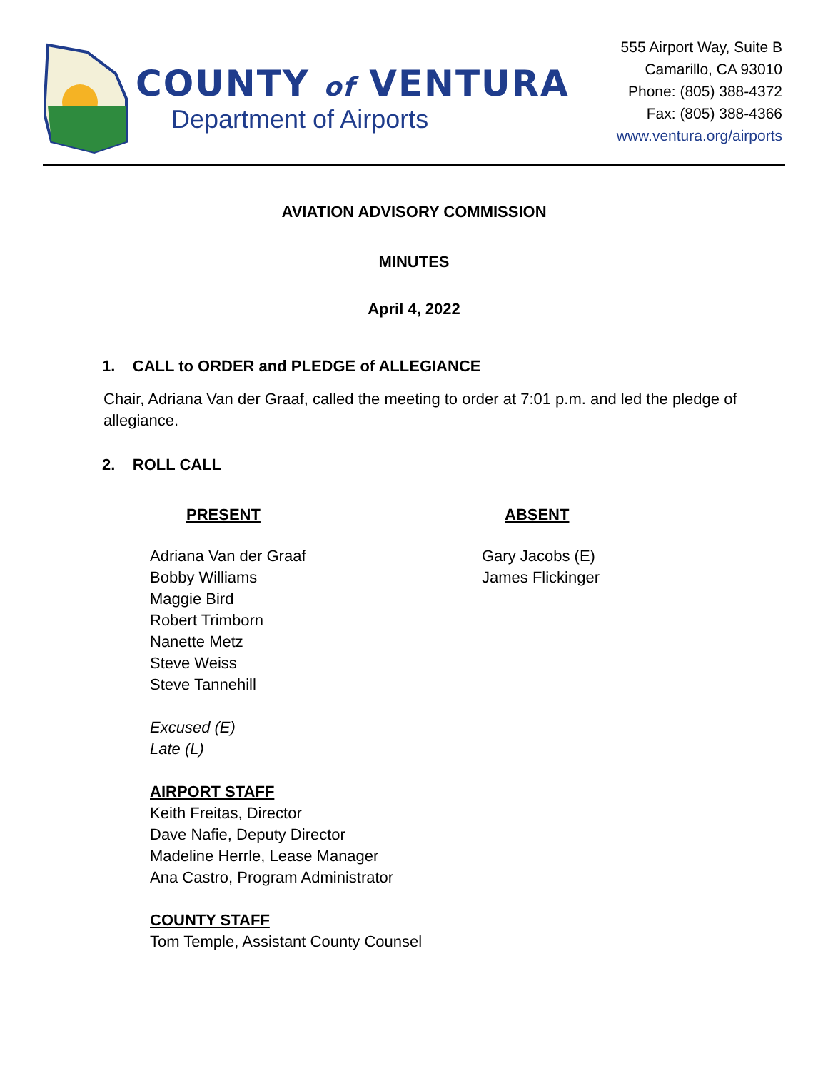COUNTY of VENTURA
Department of Airports
555 Airport Way, Suite B
Camarillo, CA 93010
Phone: (805) 388-4372
Fax: (805) 388-4366
www.ventura.org/airports
AVIATION ADVISORY COMMISSION
MINUTES
April 4, 2022
1. CALL to ORDER and PLEDGE of ALLEGIANCE
Chair, Adriana Van der Graaf, called the meeting to order at 7:01 p.m. and led the pledge of allegiance.
2. ROLL CALL
PRESENT
Adriana Van der Graaf
Bobby Williams
Maggie Bird
Robert Trimborn
Nanette Metz
Steve Weiss
Steve Tannehill
Excused (E)
Late (L)
AIRPORT STAFF
Keith Freitas, Director
Dave Nafie, Deputy Director
Madeline Herrle, Lease Manager
Ana Castro, Program Administrator
COUNTY STAFF
Tom Temple, Assistant County Counsel
ABSENT
Gary Jacobs (E)
James Flickinger